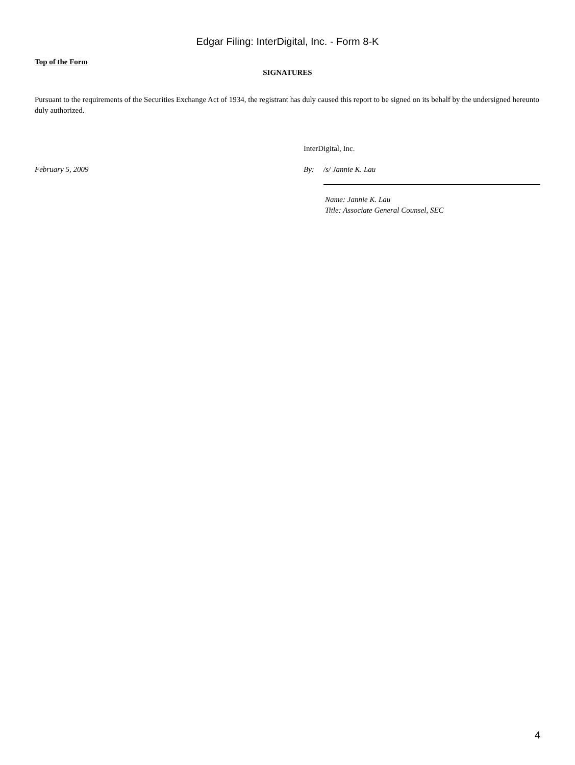Edgar Filing: InterDigital, Inc. - Form 8-K
Top of the Form
SIGNATURES
Pursuant to the requirements of the Securities Exchange Act of 1934, the registrant has duly caused this report to be signed on its behalf by the undersigned hereunto duly authorized.
InterDigital, Inc.
February 5, 2009 By: /s/ Jannie K. Lau
Name: Jannie K. Lau
Title: Associate General Counsel, SEC
4